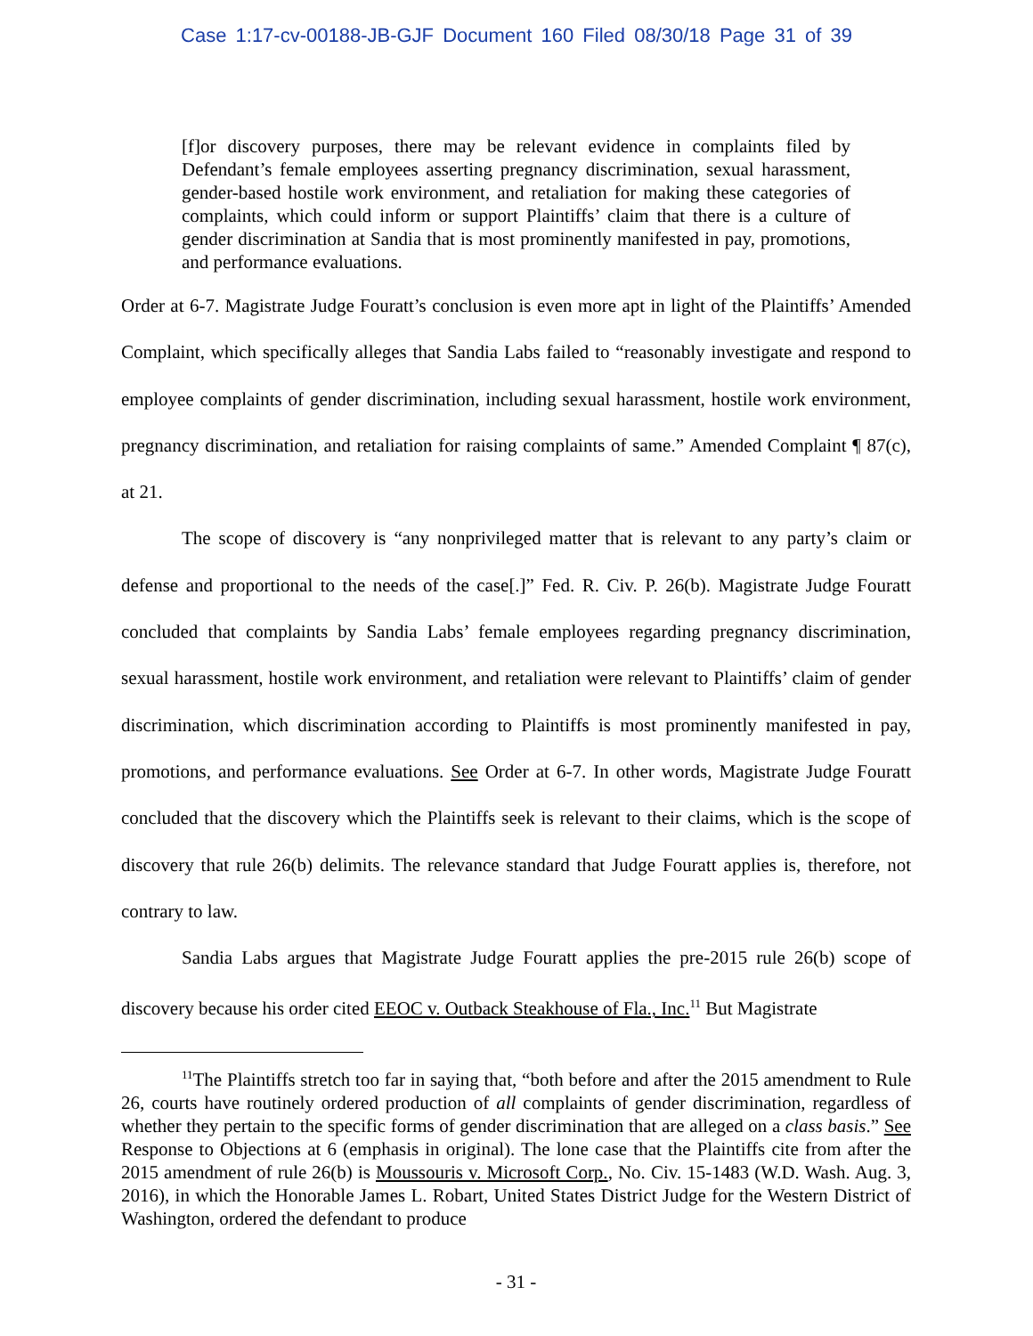Case 1:17-cv-00188-JB-GJF Document 160 Filed 08/30/18 Page 31 of 39
[f]or discovery purposes, there may be relevant evidence in complaints filed by Defendant’s female employees asserting pregnancy discrimination, sexual harassment, gender-based hostile work environment, and retaliation for making these categories of complaints, which could inform or support Plaintiffs’ claim that there is a culture of gender discrimination at Sandia that is most prominently manifested in pay, promotions, and performance evaluations.
Order at 6-7. Magistrate Judge Fouratt’s conclusion is even more apt in light of the Plaintiffs’ Amended Complaint, which specifically alleges that Sandia Labs failed to “reasonably investigate and respond to employee complaints of gender discrimination, including sexual harassment, hostile work environment, pregnancy discrimination, and retaliation for raising complaints of same.” Amended Complaint ¶ 87(c), at 21.
The scope of discovery is “any nonprivileged matter that is relevant to any party’s claim or defense and proportional to the needs of the case[.]” Fed. R. Civ. P. 26(b). Magistrate Judge Fouratt concluded that complaints by Sandia Labs’ female employees regarding pregnancy discrimination, sexual harassment, hostile work environment, and retaliation were relevant to Plaintiffs’ claim of gender discrimination, which discrimination according to Plaintiffs is most prominently manifested in pay, promotions, and performance evaluations. See Order at 6-7. In other words, Magistrate Judge Fouratt concluded that the discovery which the Plaintiffs seek is relevant to their claims, which is the scope of discovery that rule 26(b) delimits. The relevance standard that Judge Fouratt applies is, therefore, not contrary to law.
Sandia Labs argues that Magistrate Judge Fouratt applies the pre-2015 rule 26(b) scope of discovery because his order cited EEOC v. Outback Steakhouse of Fla., Inc.<sup>11</sup> But Magistrate
<sup>11</sup> The Plaintiffs stretch too far in saying that, “both before and after the 2015 amendment to Rule 26, courts have routinely ordered production of all complaints of gender discrimination, regardless of whether they pertain to the specific forms of gender discrimination that are alleged on a class basis.” See Response to Objections at 6 (emphasis in original). The lone case that the Plaintiffs cite from after the 2015 amendment of rule 26(b) is Moussouris v. Microsoft Corp., No. Civ. 15-1483 (W.D. Wash. Aug. 3, 2016), in which the Honorable James L. Robart, United States District Judge for the Western District of Washington, ordered the defendant to produce
- 31 -